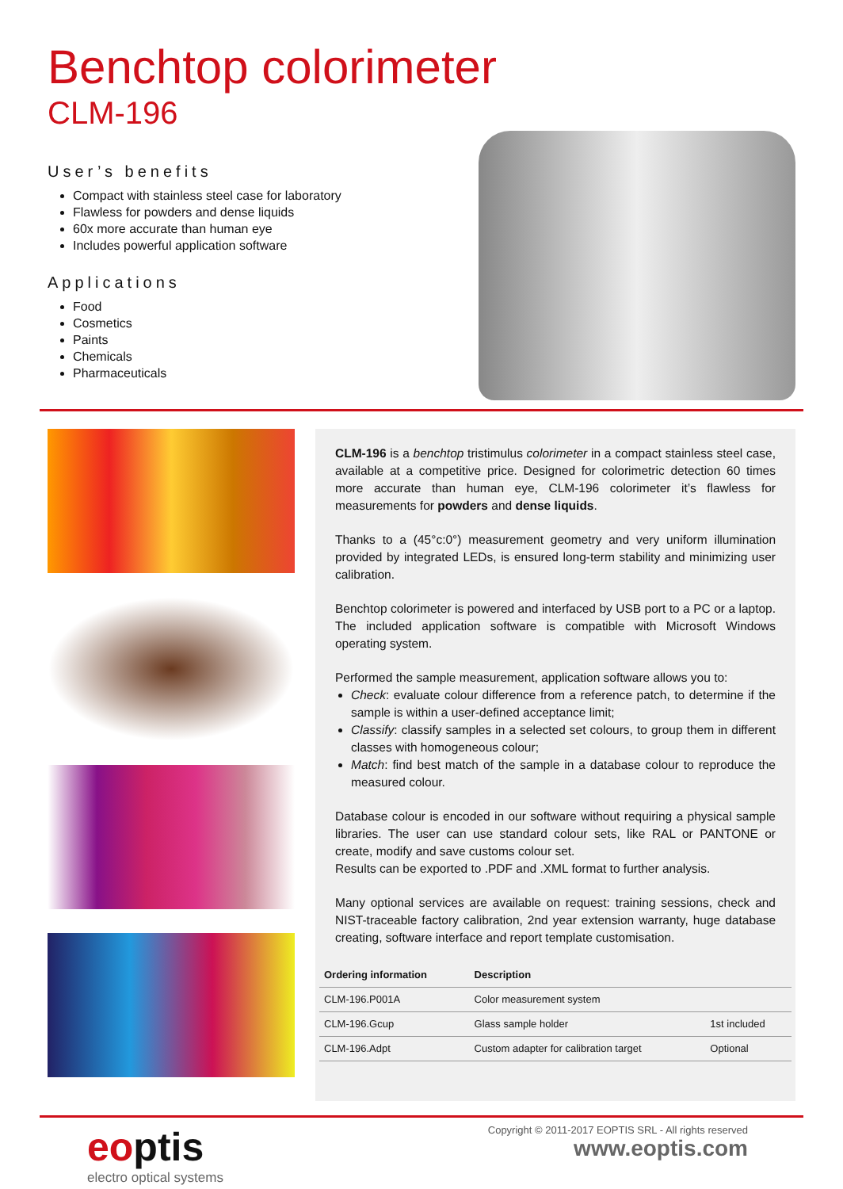Benchtop colorimeter
CLM-196
User’s benefits
Compact with stainless steel case for laboratory
Flawless for powders and dense liquids
60x more accurate than human eye
Includes powerful application software
Applications
Food
Cosmetics
Paints
Chemicals
Pharmaceuticals
CLM-196 is a benchtop tristimulus colorimeter in a compact stainless steel case, available at a competitive price. Designed for colorimetric detection 60 times more accurate than human eye, CLM-196 colorimeter it’s flawless for measurements for powders and dense liquids.
Thanks to a (45°c:0°) measurement geometry and very uniform illumination provided by integrated LEDs, is ensured long-term stability and minimizing user calibration.
Benchtop colorimeter is powered and interfaced by USB port to a PC or a laptop. The included application software is compatible with Microsoft Windows operating system.
Performed the sample measurement, application software allows you to:
Check: evaluate colour difference from a reference patch, to determine if the sample is within a user-defined acceptance limit;
Classify: classify samples in a selected set colours, to group them in different classes with homogeneous colour;
Match: find best match of the sample in a database colour to reproduce the measured colour.
Database colour is encoded in our software without requiring a physical sample libraries. The user can use standard colour sets, like RAL or PANTONE or create, modify and save customs colour set.
Results can be exported to .PDF and .XML format to further analysis.
Many optional services are available on request: training sessions, check and NIST-traceable factory calibration, 2nd year extension warranty, huge database creating, software interface and report template customisation.
| Ordering information | Description | |
| --- | --- | --- |
| CLM-196.P001A | Color measurement system | |
| CLM-196.Gcup | Glass sample holder | 1st included |
| CLM-196.Adpt | Custom adapter for calibration target | Optional |
eoptis
electro optical systems
Copyright © 2011-2017 EOPTIS SRL - All rights reserved
www.eoptis.com